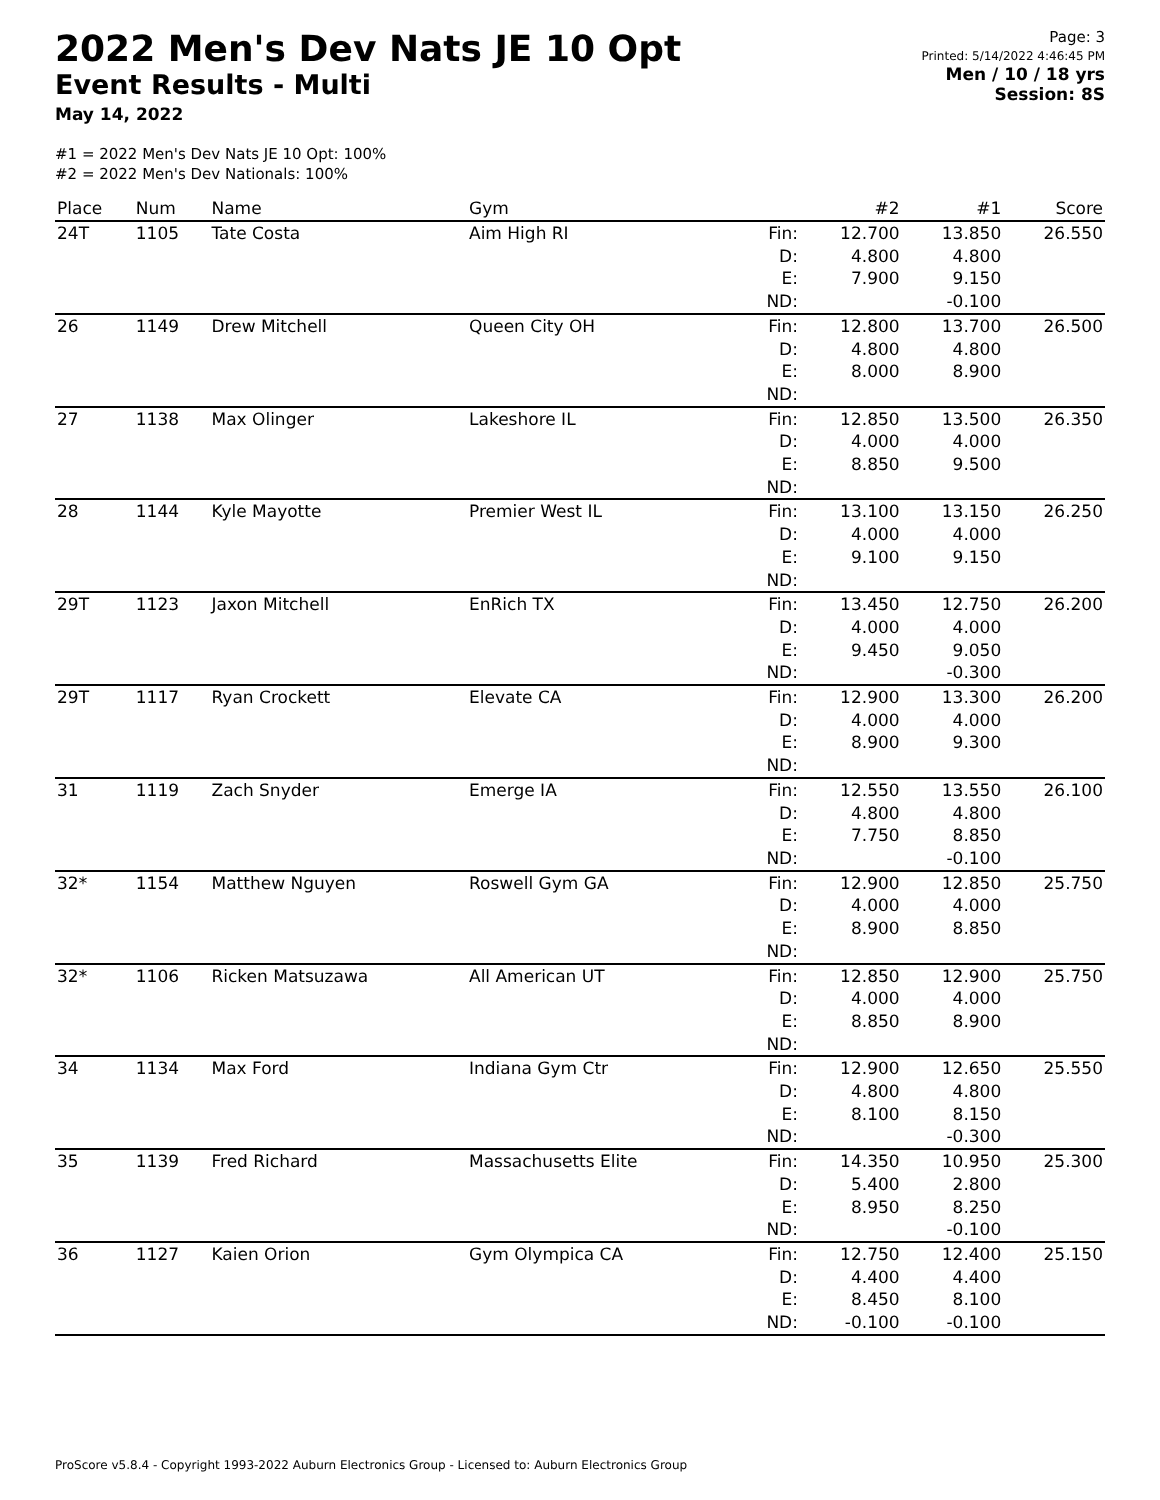2022 Men's Dev Nats JE 10 Opt
Event Results - Multi
May 14, 2022
Page: 3
Printed: 5/14/2022 4:46:45 PM
Men / 10 / 18 yrs
Session: 8S
#1 = 2022 Men's Dev Nats JE 10 Opt: 100%
#2 = 2022 Men's Dev Nationals: 100%
| Place | Num | Name | Gym | | #2 | #1 | Score |
| --- | --- | --- | --- | --- | --- | --- | --- |
| 24T | 1105 | Tate Costa | Aim High RI | Fin: D: E: ND: | 12.700 4.800 7.900 | 13.850 4.800 9.150 -0.100 | 26.550 |
| 26 | 1149 | Drew Mitchell | Queen City OH | Fin: D: E: ND: | 12.800 4.800 8.000 | 13.700 4.800 8.900 | 26.500 |
| 27 | 1138 | Max Olinger | Lakeshore IL | Fin: D: E: ND: | 12.850 4.000 8.850 | 13.500 4.000 9.500 | 26.350 |
| 28 | 1144 | Kyle Mayotte | Premier West IL | Fin: D: E: ND: | 13.100 4.000 9.100 | 13.150 4.000 9.150 | 26.250 |
| 29T | 1123 | Jaxon Mitchell | EnRich TX | Fin: D: E: ND: | 13.450 4.000 9.450 | 12.750 4.000 9.050 -0.300 | 26.200 |
| 29T | 1117 | Ryan Crockett | Elevate CA | Fin: D: E: ND: | 12.900 4.000 8.900 | 13.300 4.000 9.300 | 26.200 |
| 31 | 1119 | Zach Snyder | Emerge IA | Fin: D: E: ND: | 12.550 4.800 7.750 | 13.550 4.800 8.850 -0.100 | 26.100 |
| 32* | 1154 | Matthew Nguyen | Roswell Gym GA | Fin: D: E: ND: | 12.900 4.000 8.900 | 12.850 4.000 8.850 | 25.750 |
| 32* | 1106 | Ricken Matsuzawa | All American UT | Fin: D: E: ND: | 12.850 4.000 8.850 | 12.900 4.000 8.900 | 25.750 |
| 34 | 1134 | Max Ford | Indiana Gym Ctr | Fin: D: E: ND: | 12.900 4.800 8.100 | 12.650 4.800 8.150 -0.300 | 25.550 |
| 35 | 1139 | Fred Richard | Massachusetts Elite | Fin: D: E: ND: | 14.350 5.400 8.950 | 10.950 2.800 8.250 -0.100 | 25.300 |
| 36 | 1127 | Kaien Orion | Gym Olympica CA | Fin: D: E: ND: | 12.750 4.400 8.450 -0.100 | 12.400 4.400 8.100 -0.100 | 25.150 |
ProScore v5.8.4 - Copyright 1993-2022 Auburn Electronics Group - Licensed to: Auburn Electronics Group